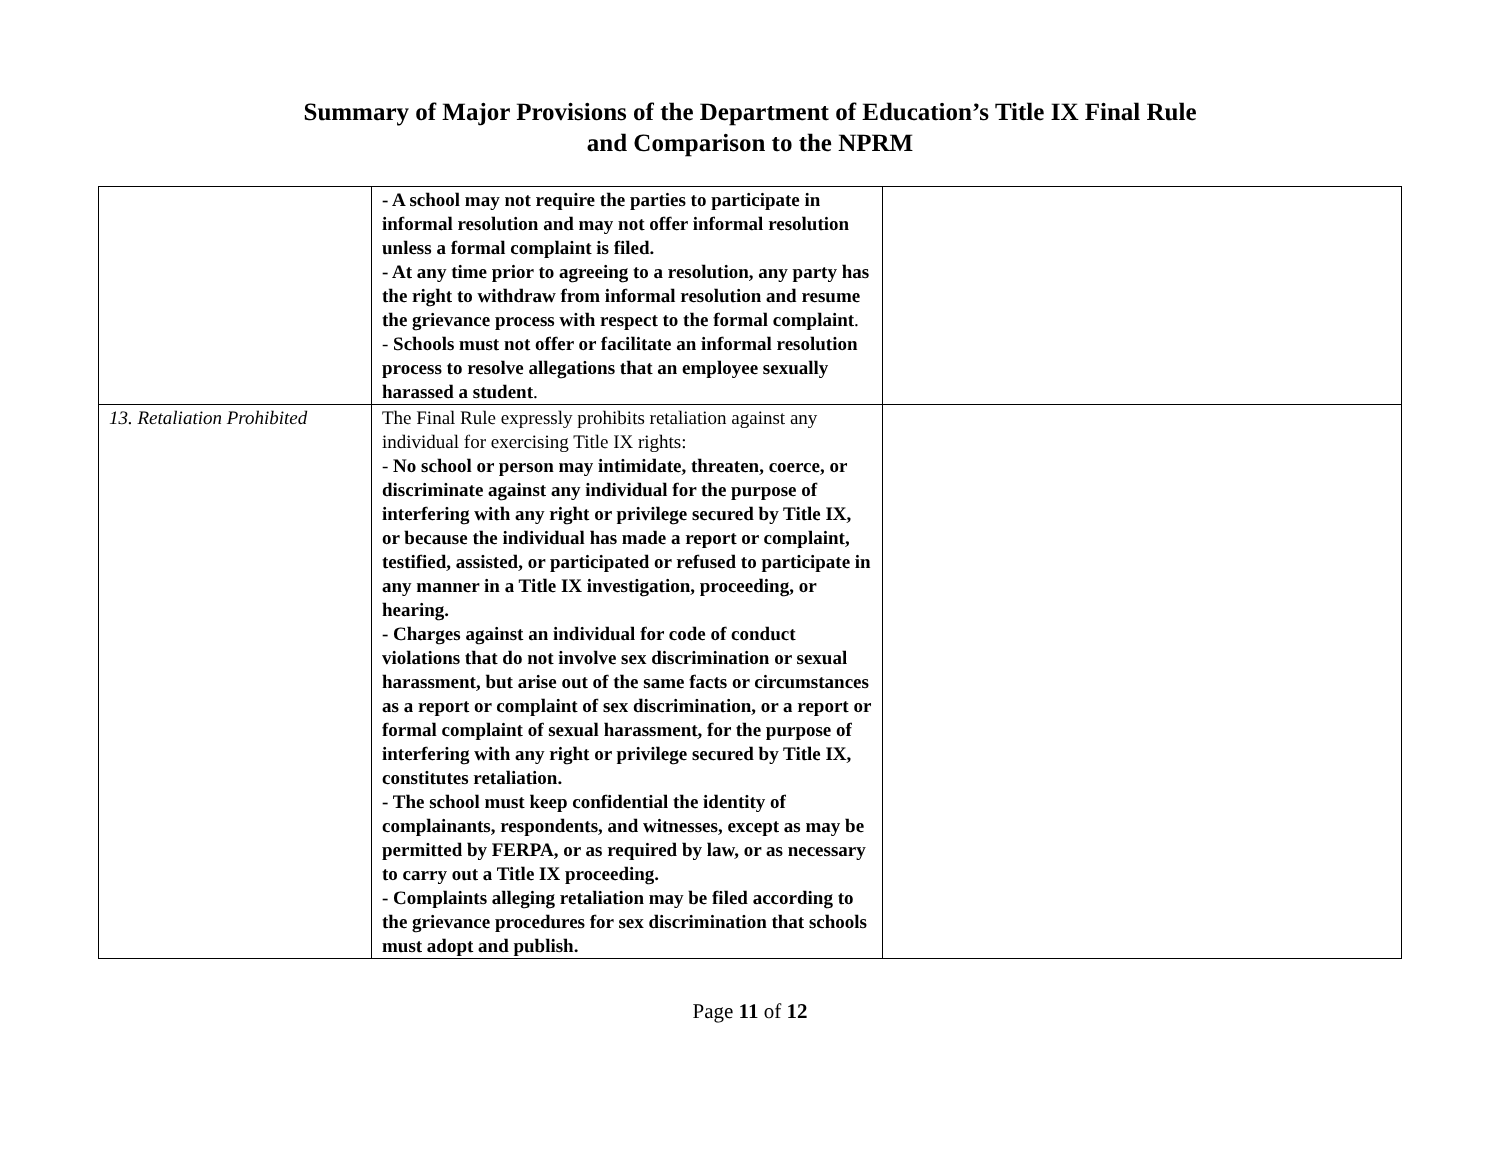Summary of Major Provisions of the Department of Education’s Title IX Final Rule
and Comparison to the NPRM
| | - A school may not require the parties to participate in informal resolution and may not offer informal resolution unless a formal complaint is filed. - At any time prior to agreeing to a resolution, any party has the right to withdraw from informal resolution and resume the grievance process with respect to the formal complaint . - Schools must not offer or facilitate an informal resolution process to resolve allegations that an employee sexually harassed a student . | |
| 13. Retaliation Prohibited | The Final Rule expressly prohibits retaliation against any individual for exercising Title IX rights: - No school or person may intimidate, threaten, coerce, or discriminate against any individual for the purpose of interfering with any right or privilege secured by Title IX, or because the individual has made a report or complaint, testified, assisted, or participated or refused to participate in any manner in a Title IX investigation, proceeding, or hearing. - Charges against an individual for code of conduct violations that do not involve sex discrimination or sexual harassment, but arise out of the same facts or circumstances as a report or complaint of sex discrimination, or a report or formal complaint of sexual harassment, for the purpose of interfering with any right or privilege secured by Title IX, constitutes retaliation. - The school must keep confidential the identity of complainants, respondents, and witnesses, except as may be permitted by FERPA, or as required by law, or as necessary to carry out a Title IX proceeding. - Complaints alleging retaliation may be filed according to the grievance procedures for sex discrimination that schools must adopt and publish. | |
Page 11 of 12